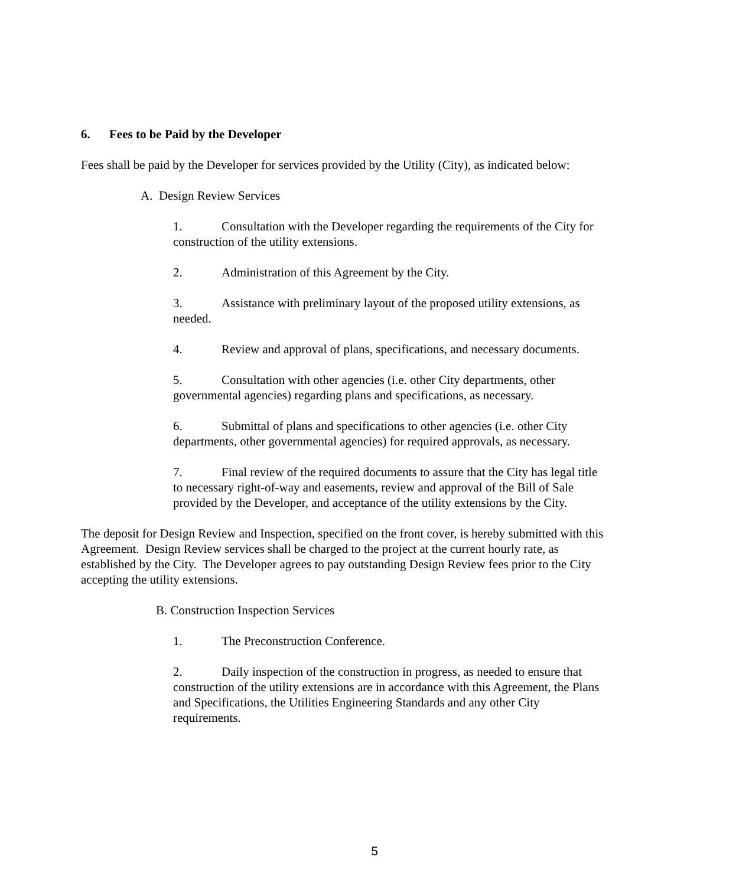6. Fees to be Paid by the Developer
Fees shall be paid by the Developer for services provided by the Utility (City), as indicated below:
A. Design Review Services
1. Consultation with the Developer regarding the requirements of the City for construction of the utility extensions.
2. Administration of this Agreement by the City.
3. Assistance with preliminary layout of the proposed utility extensions, as needed.
4. Review and approval of plans, specifications, and necessary documents.
5. Consultation with other agencies (i.e. other City departments, other governmental agencies) regarding plans and specifications, as necessary.
6. Submittal of plans and specifications to other agencies (i.e. other City departments, other governmental agencies) for required approvals, as necessary.
7. Final review of the required documents to assure that the City has legal title to necessary right-of-way and easements, review and approval of the Bill of Sale provided by the Developer, and acceptance of the utility extensions by the City.
The deposit for Design Review and Inspection, specified on the front cover, is hereby submitted with this Agreement. Design Review services shall be charged to the project at the current hourly rate, as established by the City. The Developer agrees to pay outstanding Design Review fees prior to the City accepting the utility extensions.
B. Construction Inspection Services
1. The Preconstruction Conference.
2. Daily inspection of the construction in progress, as needed to ensure that construction of the utility extensions are in accordance with this Agreement, the Plans and Specifications, the Utilities Engineering Standards and any other City requirements.
5